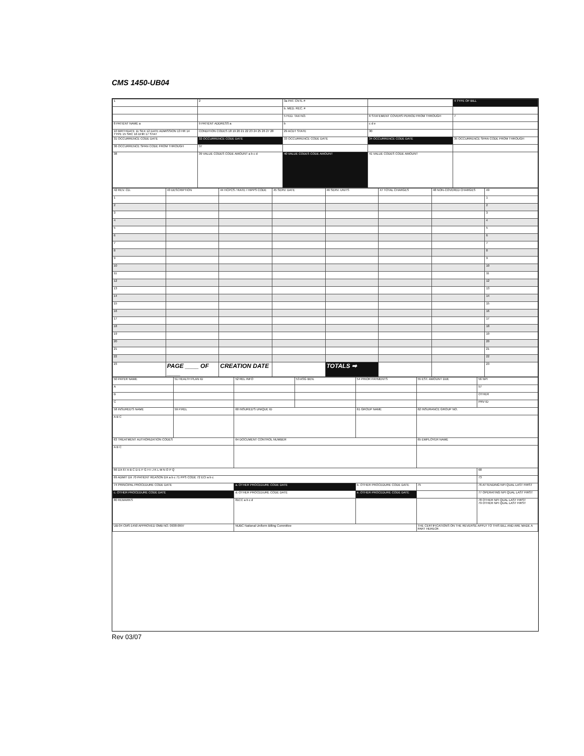CMS 1450-UB04
| 1 | 2 | 3a PAT. CNTL # | | 4 TYPE OF BILL |
| | | b. MED. REC. # | | |
| | | 5 FED. TAX NO. | 6 STATEMENT COVERS PERIOD FROM THROUGH | 7 |
| 8 PATIENT NAME a | 9 PATIENT ADDRESS a | b | c d e | |
| 10 BIRTHDATE 11 SEX 12 DATE ADMISSION 13 HR 14 TYPE 15 SRC 16 DHR 17 STAT | CONDITION CODES 18 19 20 21 22 23 24 25 26 27 28 | 29 ACDT STATE | 30 | |
| 31 OCCURRENCE CODE DATE | 32 OCCURRENCE CODE DATE | 33 OCCURRENCE CODE DATE | 34 OCCURRENCE CODE DATE | 35 OCCURRENCE SPAN CODE FROM THROUGH |
| 36 OCCURRENCE SPAN CODE FROM THROUGH | 37 | | | |
| 38 | 39 VALUE CODES CODE AMOUNT a b c d | 40 VALUE CODES CODE AMOUNT | 41 VALUE CODES CODE AMOUNT | |
| 42 REV. CD. | 43 DESCRIPTION | 44 HCPCS / RATE / HIPPS CODE | 45 SERV. DATE | 46 SERV. UNITS | 47 TOTAL CHARGES | 48 NON-COVERED CHARGES | 49 |
| --- | --- | --- | --- | --- | --- | --- | --- |
| 1 | | | | | | | 1 |
| 2 | | | | | | | 2 |
| 3 | | | | | | | 3 |
| 4 | | | | | | | 4 |
| 5 | | | | | | | 5 |
| 6 | | | | | | | 6 |
| 7 | | | | | | | 7 |
| 8 | | | | | | | 8 |
| 9 | | | | | | | 9 |
| 10 | | | | | | | 10 |
| 11 | | | | | | | 11 |
| 12 | | | | | | | 12 |
| 13 | | | | | | | 13 |
| 14 | | | | | | | 14 |
| 15 | | | | | | | 15 |
| 16 | | | | | | | 16 |
| 17 | | | | | | | 17 |
| 18 | | | | | | | 18 |
| 19 | | | | | | | 19 |
| 20 | | | | | | | 20 |
| 21 | | | | | | | 21 |
| 22 | | | | | | | 22 |
| 23 | PAGE ____ OF ____ | CREATION DATE | | TOTALS ➡ | | | 23 |
| 50 PAYER NAME | 51 HEALTH PLAN ID | 52 REL INFO | 53 ASG BEN. | 54 PRIOR PAYMENTS | 55 EST. AMOUNT DUE | 56 NPI |
| A | | | | | | 57 |
| B | | | | | | OTHER |
| C | | | | | | PRV ID |
| 58 INSURED'S NAME | 59 P.REL | 60 INSURED'S UNIQUE ID | | 61 GROUP NAME | 62 INSURANCE GROUP NO. | |
| A B C | | | | | | |
| 63 TREATMENT AUTHORIZATION CODES | | 64 DOCUMENT CONTROL NUMBER | | | 65 EMPLOYER NAME | |
| A B C | | | | | | |
| 66 DX 67 A B C D E F G H I J K L M N O P Q | | | | | | 68 |
| 69 ADMIT DX 70 PATIENT REASON DX a b c 71 PPS CODE 72 ECI a b c | | | | | | 73 |
| 74 PRINCIPAL PROCEDURE CODE DATE | | a. OTHER PROCEDURE CODE DATE | | b. OTHER PROCEDURE CODE DATE | 75 | 76 ATTENDING NPI QUAL LAST FIRST |
| c. OTHER PROCEDURE CODE DATE | | d. OTHER PROCEDURE CODE DATE | | e. OTHER PROCEDURE CODE DATE | | 77 OPERATING NPI QUAL LAST FIRST |
| 80 REMARKS | | 81CC a b c d | | | | 78 OTHER NPI QUAL LAST FIRST 79 OTHER NPI QUAL LAST FIRST |
| UB-04 CMS-1450 APPROVED OMB NO. 0938-0997 | | NUBC National Uniform Billing Committee | | | THE CERTIFICATIONS ON THE REVERSE APPLY TO THIS BILL AND ARE MADE A PART HEREOF. | |
Rev 03/07